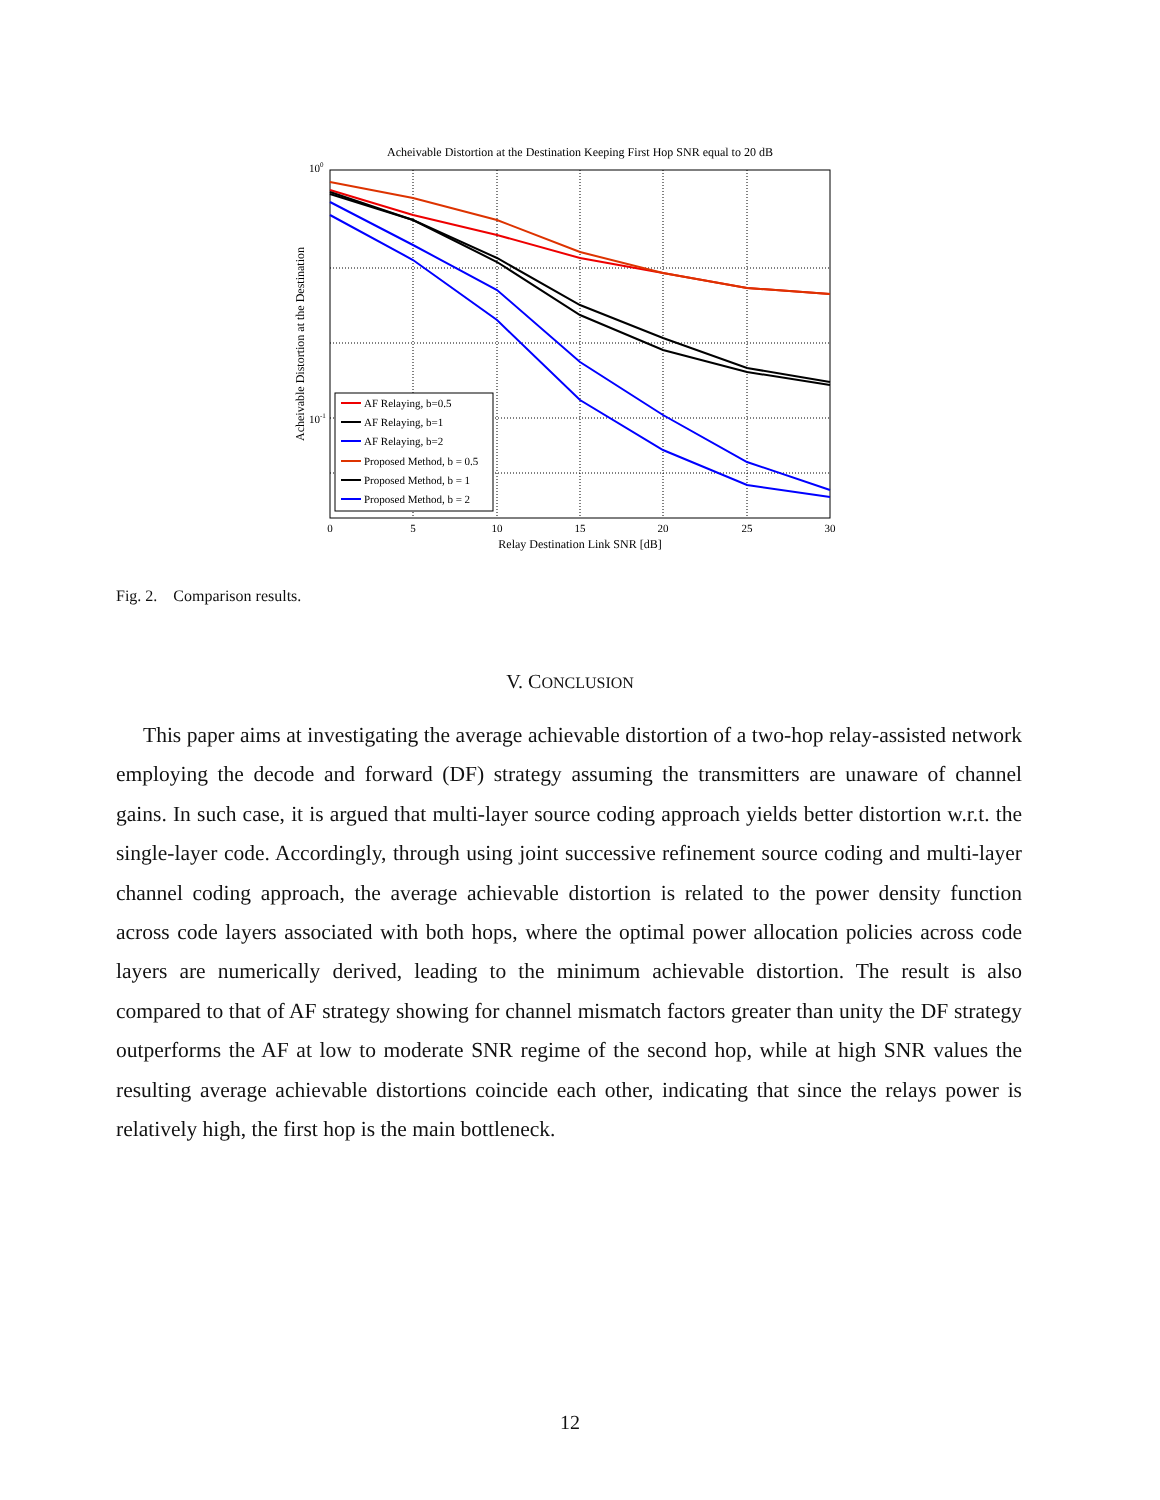Acheivable Distortion at the Destination Keeping First Hop SNR equal to 20 dB
100
10-1
0
5
10
15
20
25
30
Relay Destination Link SNR [dB]
Acheivable Distortion at the Destination
AF Relaying, b=0.5
AF Relaying, b=1
AF Relaying, b=2
Proposed Method, b = 0.5
Proposed Method, b = 1
Proposed Method, b = 2
Fig. 2. Comparison results.
V. CONCLUSION
This paper aims at investigating the average achievable distortion of a two-hop relay-assisted network employing the decode and forward (DF) strategy assuming the transmitters are unaware of channel gains. In such case, it is argued that multi-layer source coding approach yields better distortion w.r.t. the single-layer code. Accordingly, through using joint successive refinement source coding and multi-layer channel coding approach, the average achievable distortion is related to the power density function across code layers associated with both hops, where the optimal power allocation policies across code layers are numerically derived, leading to the minimum achievable distortion. The result is also compared to that of AF strategy showing for channel mismatch factors greater than unity the DF strategy outperforms the AF at low to moderate SNR regime of the second hop, while at high SNR values the resulting average achievable distortions coincide each other, indicating that since the relays power is relatively high, the first hop is the main bottleneck.
12